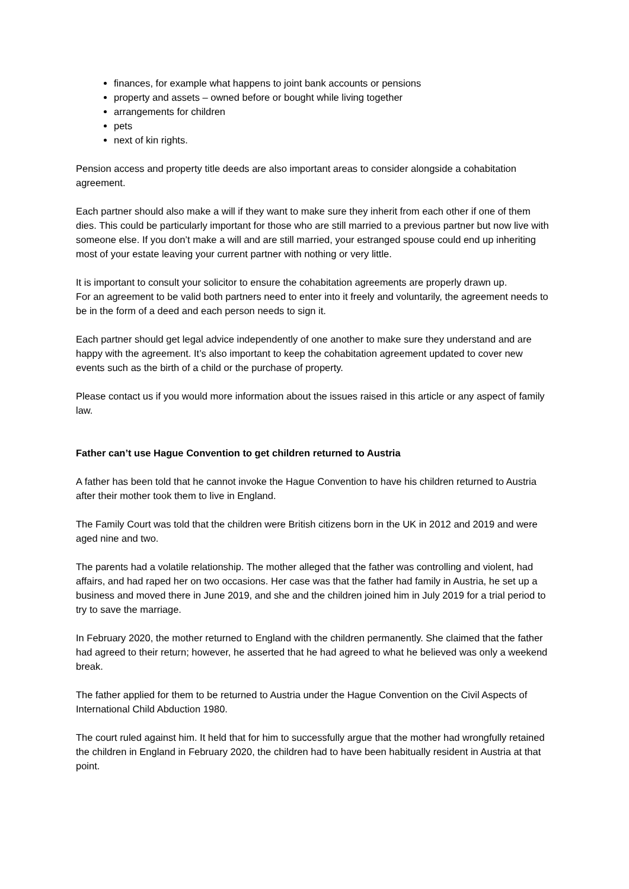finances, for example what happens to joint bank accounts or pensions
property and assets – owned before or bought while living together
arrangements for children
pets
next of kin rights.
Pension access and property title deeds are also important areas to consider alongside a cohabitation agreement.
Each partner should also make a will if they want to make sure they inherit from each other if one of them dies. This could be particularly important for those who are still married to a previous partner but now live with someone else. If you don’t make a will and are still married, your estranged spouse could end up inheriting most of your estate leaving your current partner with nothing or very little.
It is important to consult your solicitor to ensure the cohabitation agreements are properly drawn up.
For an agreement to be valid both partners need to enter into it freely and voluntarily, the agreement needs to be in the form of a deed and each person needs to sign it.
Each partner should get legal advice independently of one another to make sure they understand and are happy with the agreement. It’s also important to keep the cohabitation agreement updated to cover new events such as the birth of a child or the purchase of property.
Please contact us if you would more information about the issues raised in this article or any aspect of family law.
Father can’t use Hague Convention to get children returned to Austria
A father has been told that he cannot invoke the Hague Convention to have his children returned to Austria after their mother took them to live in England.
The Family Court was told that the children were British citizens born in the UK in 2012 and 2019 and were aged nine and two.
The parents had a volatile relationship. The mother alleged that the father was controlling and violent, had affairs, and had raped her on two occasions. Her case was that the father had family in Austria, he set up a business and moved there in June 2019, and she and the children joined him in July 2019 for a trial period to try to save the marriage.
In February 2020, the mother returned to England with the children permanently. She claimed that the father had agreed to their return; however, he asserted that he had agreed to what he believed was only a weekend break.
The father applied for them to be returned to Austria under the Hague Convention on the Civil Aspects of International Child Abduction 1980.
The court ruled against him. It held that for him to successfully argue that the mother had wrongfully retained the children in England in February 2020, the children had to have been habitually resident in Austria at that point.